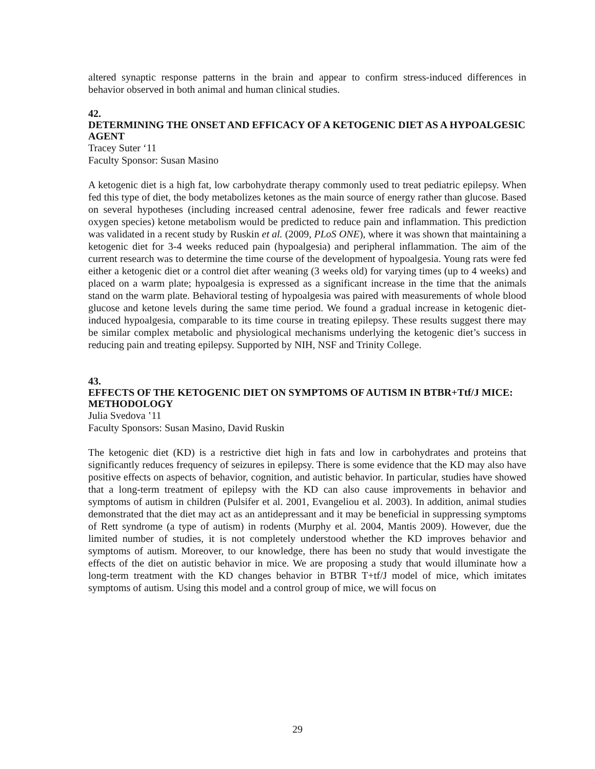altered synaptic response patterns in the brain and appear to confirm stress-induced differences in behavior observed in both animal and human clinical studies.
42.
DETERMINING THE ONSET AND EFFICACY OF A KETOGENIC DIET AS A HYPOALGESIC AGENT
Tracey Suter ‘11
Faculty Sponsor: Susan Masino
A ketogenic diet is a high fat, low carbohydrate therapy commonly used to treat pediatric epilepsy. When fed this type of diet, the body metabolizes ketones as the main source of energy rather than glucose. Based on several hypotheses (including increased central adenosine, fewer free radicals and fewer reactive oxygen species) ketone metabolism would be predicted to reduce pain and inflammation. This prediction was validated in a recent study by Ruskin et al. (2009, PLoS ONE), where it was shown that maintaining a ketogenic diet for 3-4 weeks reduced pain (hypoalgesia) and peripheral inflammation. The aim of the current research was to determine the time course of the development of hypoalgesia. Young rats were fed either a ketogenic diet or a control diet after weaning (3 weeks old) for varying times (up to 4 weeks) and placed on a warm plate; hypoalgesia is expressed as a significant increase in the time that the animals stand on the warm plate. Behavioral testing of hypoalgesia was paired with measurements of whole blood glucose and ketone levels during the same time period. We found a gradual increase in ketogenic diet-induced hypoalgesia, comparable to its time course in treating epilepsy. These results suggest there may be similar complex metabolic and physiological mechanisms underlying the ketogenic diet’s success in reducing pain and treating epilepsy. Supported by NIH, NSF and Trinity College.
43.
EFFECTS OF THE KETOGENIC DIET ON SYMPTOMS OF AUTISM IN BTBR+Ttf/J MICE: METHODOLOGY
Julia Svedova ‛11
Faculty Sponsors: Susan Masino, David Ruskin
The ketogenic diet (KD) is a restrictive diet high in fats and low in carbohydrates and proteins that significantly reduces frequency of seizures in epilepsy. There is some evidence that the KD may also have positive effects on aspects of behavior, cognition, and autistic behavior. In particular, studies have showed that a long-term treatment of epilepsy with the KD can also cause improvements in behavior and symptoms of autism in children (Pulsifer et al. 2001, Evangeliou et al. 2003). In addition, animal studies demonstrated that the diet may act as an antidepressant and it may be beneficial in suppressing symptoms of Rett syndrome (a type of autism) in rodents (Murphy et al. 2004, Mantis 2009). However, due the limited number of studies, it is not completely understood whether the KD improves behavior and symptoms of autism. Moreover, to our knowledge, there has been no study that would investigate the effects of the diet on autistic behavior in mice. We are proposing a study that would illuminate how a long-term treatment with the KD changes behavior in BTBR T+tf/J model of mice, which imitates symptoms of autism. Using this model and a control group of mice, we will focus on
29